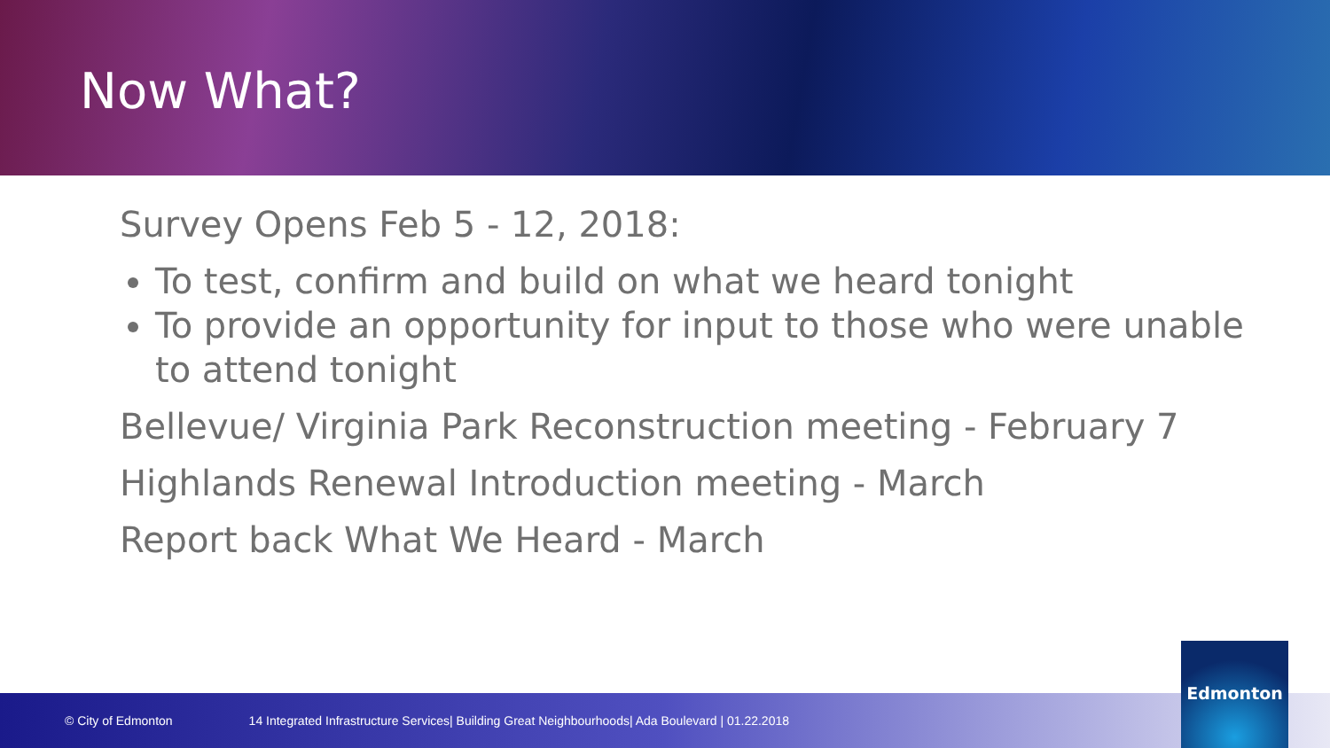Now What?
Survey Opens Feb 5 - 12, 2018:
To test, confirm and build on what we heard tonight
To provide an opportunity for input to those who were unable to attend tonight
Bellevue/ Virginia Park Reconstruction meeting - February 7
Highlands Renewal Introduction meeting - March
Report back What We Heard - March
© City of Edmonton 14 Integrated Infrastructure Services| Building Great Neighbourhoods| Ada Boulevard | 01.22.2018 Edmonton